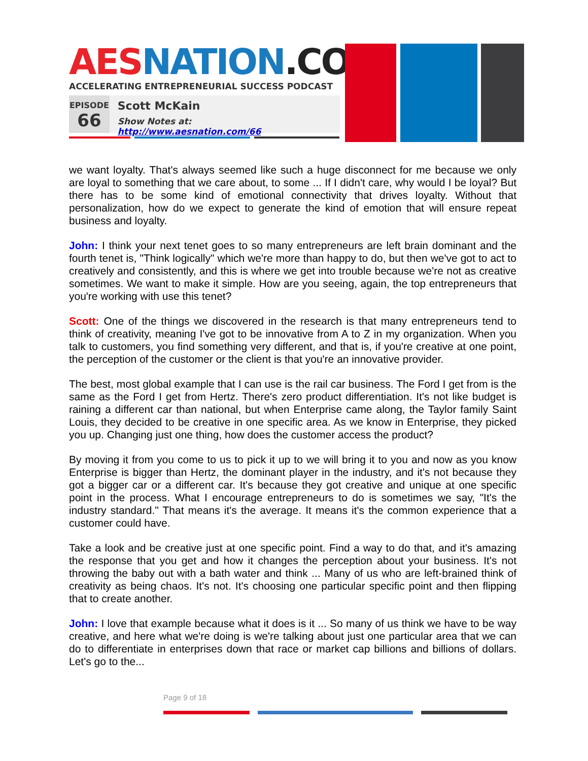AES NATION.COM
ACCELERATING ENTREPRENEURIAL SUCCESS PODCAST
EPISODE
66
Scott McKain
Show Notes at: http://www.aesnation.com/66
we want loyalty. That's always seemed like such a huge disconnect for me because we only are loyal to something that we care about, to some ... If I didn't care, why would I be loyal? But there has to be some kind of emotional connectivity that drives loyalty. Without that personalization, how do we expect to generate the kind of emotion that will ensure repeat business and loyalty.
John: I think your next tenet goes to so many entrepreneurs are left brain dominant and the fourth tenet is, "Think logically" which we're more than happy to do, but then we've got to act to creatively and consistently, and this is where we get into trouble because we're not as creative sometimes. We want to make it simple. How are you seeing, again, the top entrepreneurs that you're working with use this tenet?
Scott: One of the things we discovered in the research is that many entrepreneurs tend to think of creativity, meaning I've got to be innovative from A to Z in my organization. When you talk to customers, you find something very different, and that is, if you're creative at one point, the perception of the customer or the client is that you're an innovative provider.
The best, most global example that I can use is the rail car business. The Ford I get from is the same as the Ford I get from Hertz. There's zero product differentiation. It's not like budget is raining a different car than national, but when Enterprise came along, the Taylor family Saint Louis, they decided to be creative in one specific area. As we know in Enterprise, they picked you up. Changing just one thing, how does the customer access the product?
By moving it from you come to us to pick it up to we will bring it to you and now as you know Enterprise is bigger than Hertz, the dominant player in the industry, and it's not because they got a bigger car or a different car. It's because they got creative and unique at one specific point in the process. What I encourage entrepreneurs to do is sometimes we say, "It's the industry standard." That means it's the average. It means it's the common experience that a customer could have.
Take a look and be creative just at one specific point. Find a way to do that, and it's amazing the response that you get and how it changes the perception about your business. It's not throwing the baby out with a bath water and think ... Many of us who are left-brained think of creativity as being chaos. It's not. It's choosing one particular specific point and then flipping that to create another.
John: I love that example because what it does is it ... So many of us think we have to be way creative, and here what we're doing is we're talking about just one particular area that we can do to differentiate in enterprises down that race or market cap billions and billions of dollars. Let's go to the...
Page 9 of 18